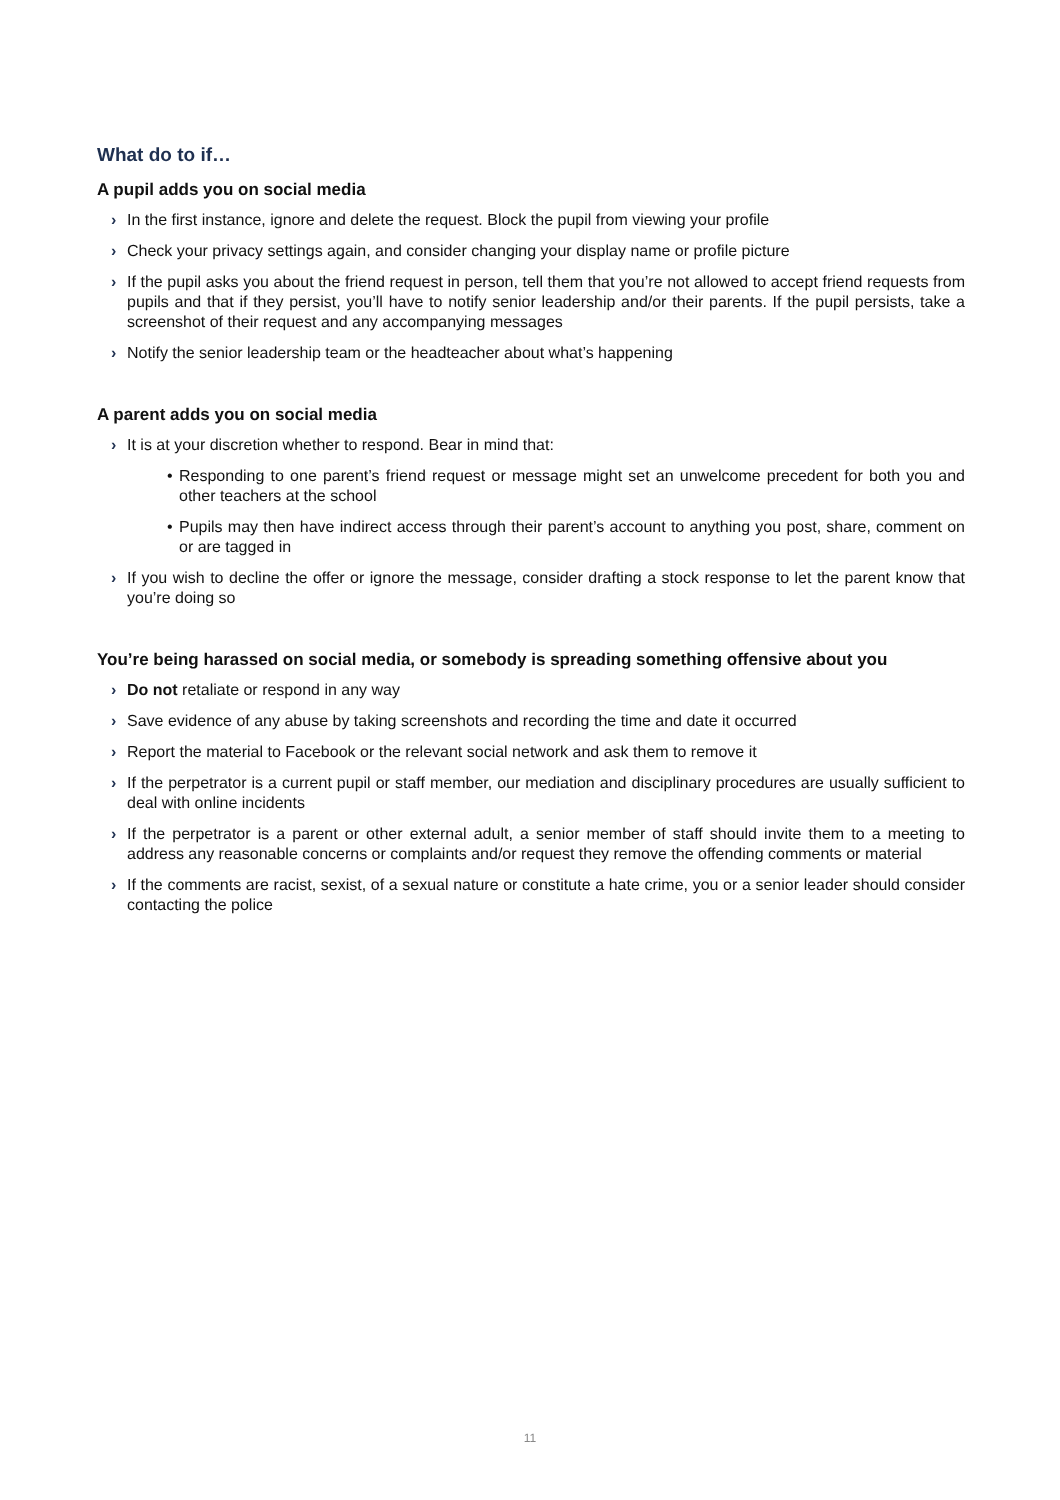What do to if…
A pupil adds you on social media
› In the first instance, ignore and delete the request. Block the pupil from viewing your profile
› Check your privacy settings again, and consider changing your display name or profile picture
› If the pupil asks you about the friend request in person, tell them that you’re not allowed to accept friend requests from pupils and that if they persist, you’ll have to notify senior leadership and/or their parents. If the pupil persists, take a screenshot of their request and any accompanying messages
› Notify the senior leadership team or the headteacher about what’s happening
A parent adds you on social media
› It is at your discretion whether to respond. Bear in mind that:
• Responding to one parent’s friend request or message might set an unwelcome precedent for both you and other teachers at the school
• Pupils may then have indirect access through their parent’s account to anything you post, share, comment on or are tagged in
› If you wish to decline the offer or ignore the message, consider drafting a stock response to let the parent know that you’re doing so
You’re being harassed on social media, or somebody is spreading something offensive about you
› Do not retaliate or respond in any way
› Save evidence of any abuse by taking screenshots and recording the time and date it occurred
› Report the material to Facebook or the relevant social network and ask them to remove it
› If the perpetrator is a current pupil or staff member, our mediation and disciplinary procedures are usually sufficient to deal with online incidents
› If the perpetrator is a parent or other external adult, a senior member of staff should invite them to a meeting to address any reasonable concerns or complaints and/or request they remove the offending comments or material
› If the comments are racist, sexist, of a sexual nature or constitute a hate crime, you or a senior leader should consider contacting the police
11